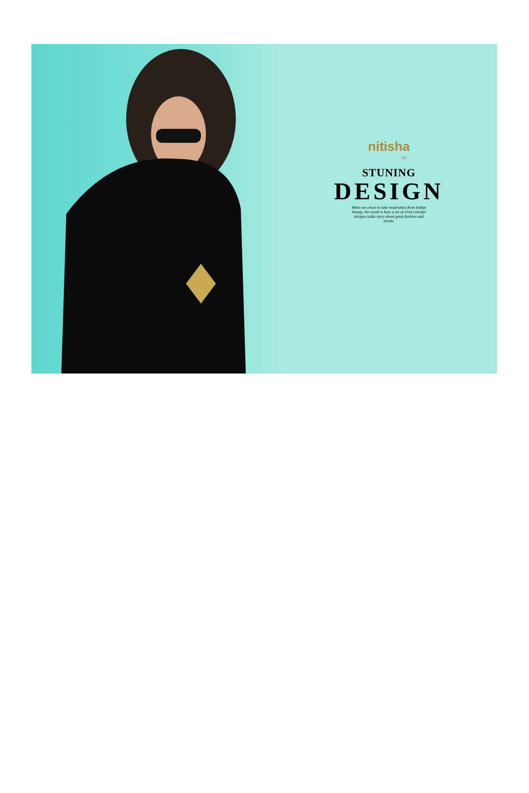nitisha
nx
STUNING
DESIGN
When we chose to take inspiration from indian beauty, the result is here a set of vivid colorful designs tolda story about great fashion and trends.